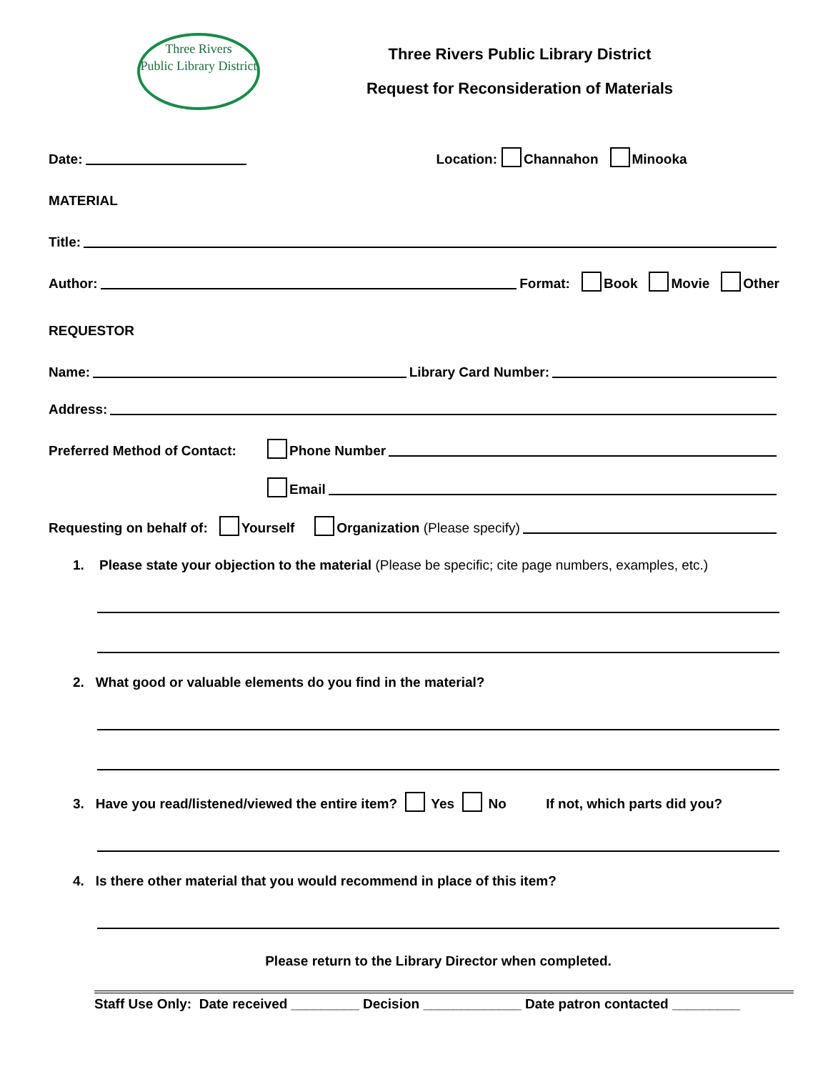Three Rivers
Public Library District
Three Rivers Public Library District
Request for Reconsideration of Materials
Date: Location: Channahon Minooka
MATERIAL
Title:
Author: Format: Book Movie Other
REQUESTOR
Name: Library Card Number:
Address:
Preferred Method of Contact: Phone Number
Email
Requesting on behalf of: Yourself Organization (Please specify)
1. Please state your objection to the material (Please be specific; cite page numbers, examples, etc.)
2. What good or valuable elements do you find in the material?
3. Have you read/listened/viewed the entire item? Yes No If not, which parts did you?
4. Is there other material that you would recommend in place of this item?
Please return to the Library Director when completed.
Staff Use Only: Date received _________ Decision _____________ Date patron contacted _________